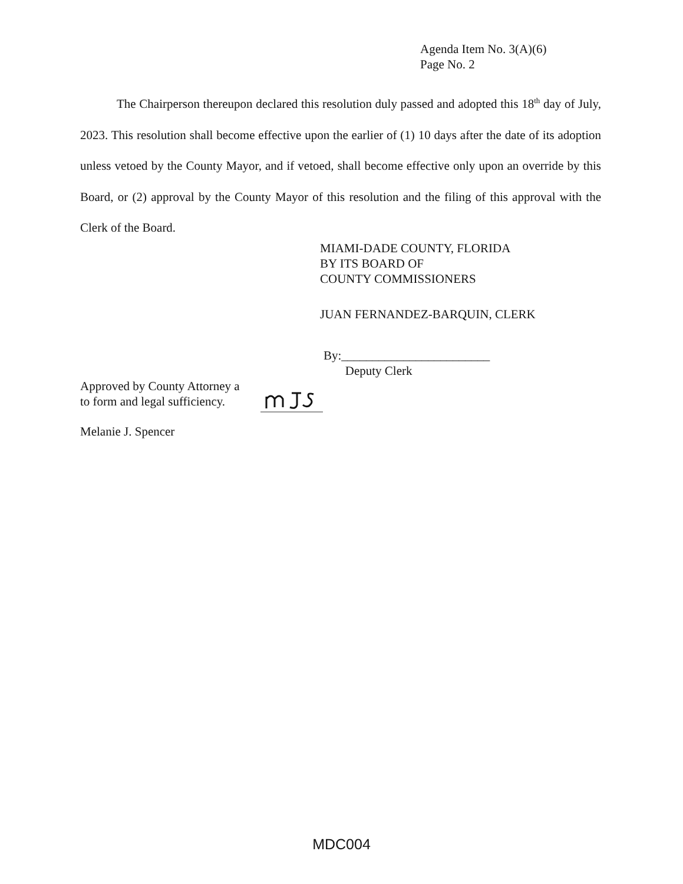Agenda Item No. 3(A)(6)
Page No. 2
The Chairperson thereupon declared this resolution duly passed and adopted this 18<sup>th</sup> day of July, 2023. This resolution shall become effective upon the earlier of (1) 10 days after the date of its adoption unless vetoed by the County Mayor, and if vetoed, shall become effective only upon an override by this Board, or (2) approval by the County Mayor of this resolution and the filing of this approval with the Clerk of the Board.
MIAMI-DADE COUNTY, FLORIDA
BY ITS BOARD OF
COUNTY COMMISSIONERS
JUAN FERNANDEZ-BARQUIN, CLERK
By:________________________
Deputy Clerk
Approved by County Attorney a
to form and legal sufficiency.
Melanie J. Spencer
MDC004